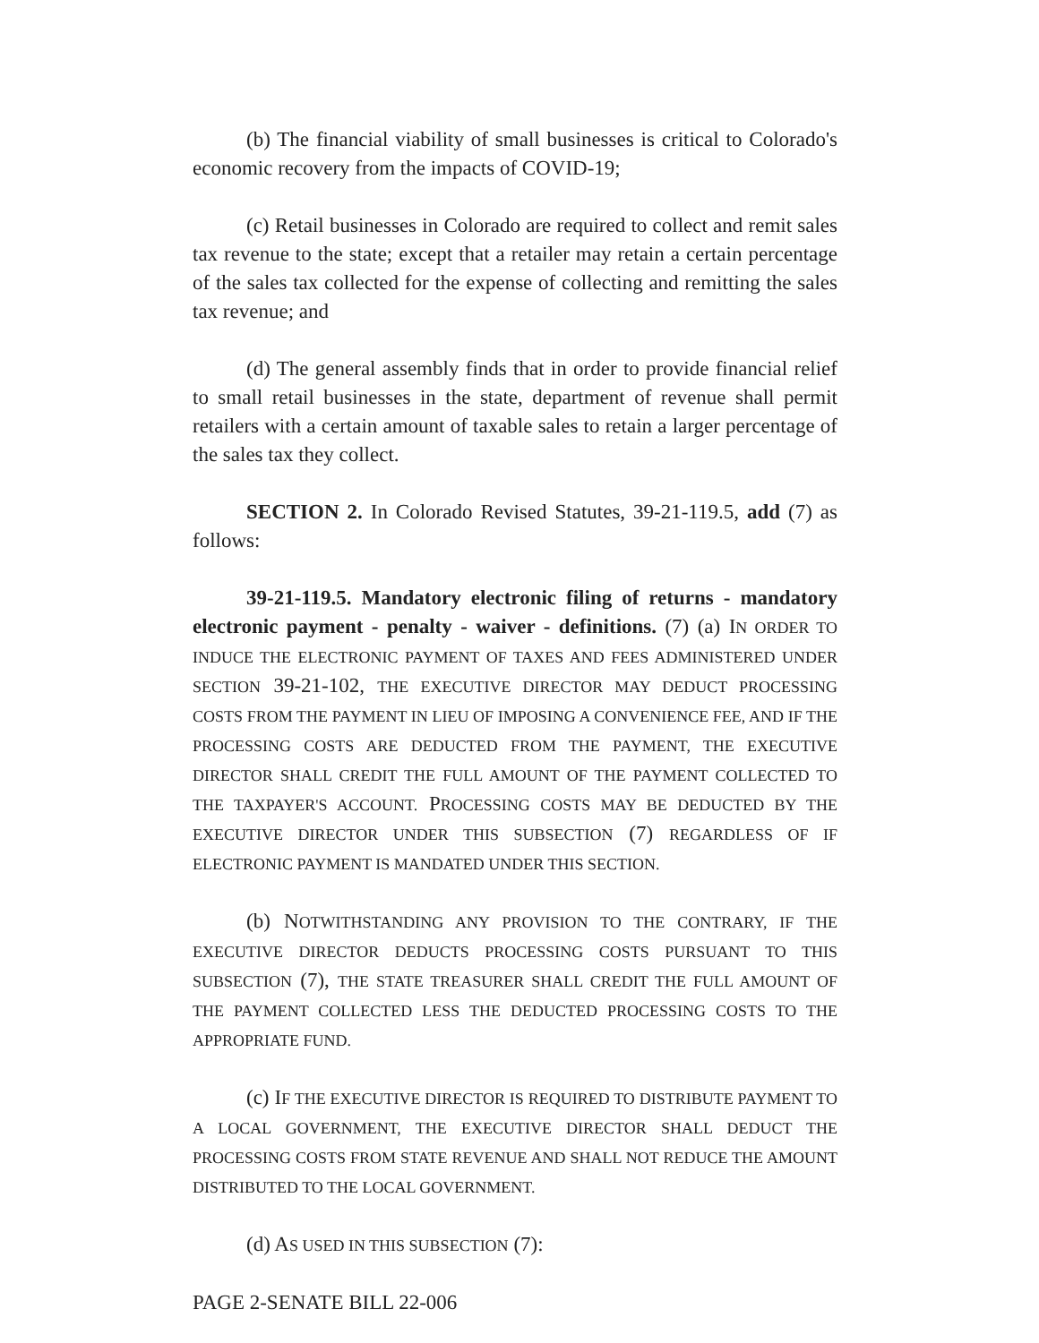(b) The financial viability of small businesses is critical to Colorado's economic recovery from the impacts of COVID-19;
(c) Retail businesses in Colorado are required to collect and remit sales tax revenue to the state; except that a retailer may retain a certain percentage of the sales tax collected for the expense of collecting and remitting the sales tax revenue; and
(d) The general assembly finds that in order to provide financial relief to small retail businesses in the state, department of revenue shall permit retailers with a certain amount of taxable sales to retain a larger percentage of the sales tax they collect.
SECTION 2. In Colorado Revised Statutes, 39-21-119.5, add (7) as follows:
39-21-119.5. Mandatory electronic filing of returns - mandatory electronic payment - penalty - waiver - definitions. (7) (a) IN ORDER TO INDUCE THE ELECTRONIC PAYMENT OF TAXES AND FEES ADMINISTERED UNDER SECTION 39-21-102, THE EXECUTIVE DIRECTOR MAY DEDUCT PROCESSING COSTS FROM THE PAYMENT IN LIEU OF IMPOSING A CONVENIENCE FEE, AND IF THE PROCESSING COSTS ARE DEDUCTED FROM THE PAYMENT, THE EXECUTIVE DIRECTOR SHALL CREDIT THE FULL AMOUNT OF THE PAYMENT COLLECTED TO THE TAXPAYER'S ACCOUNT. PROCESSING COSTS MAY BE DEDUCTED BY THE EXECUTIVE DIRECTOR UNDER THIS SUBSECTION (7) REGARDLESS OF IF ELECTRONIC PAYMENT IS MANDATED UNDER THIS SECTION.
(b) NOTWITHSTANDING ANY PROVISION TO THE CONTRARY, IF THE EXECUTIVE DIRECTOR DEDUCTS PROCESSING COSTS PURSUANT TO THIS SUBSECTION (7), THE STATE TREASURER SHALL CREDIT THE FULL AMOUNT OF THE PAYMENT COLLECTED LESS THE DEDUCTED PROCESSING COSTS TO THE APPROPRIATE FUND.
(c) IF THE EXECUTIVE DIRECTOR IS REQUIRED TO DISTRIBUTE PAYMENT TO A LOCAL GOVERNMENT, THE EXECUTIVE DIRECTOR SHALL DEDUCT THE PROCESSING COSTS FROM STATE REVENUE AND SHALL NOT REDUCE THE AMOUNT DISTRIBUTED TO THE LOCAL GOVERNMENT.
(d) AS USED IN THIS SUBSECTION (7):
PAGE 2-SENATE BILL 22-006